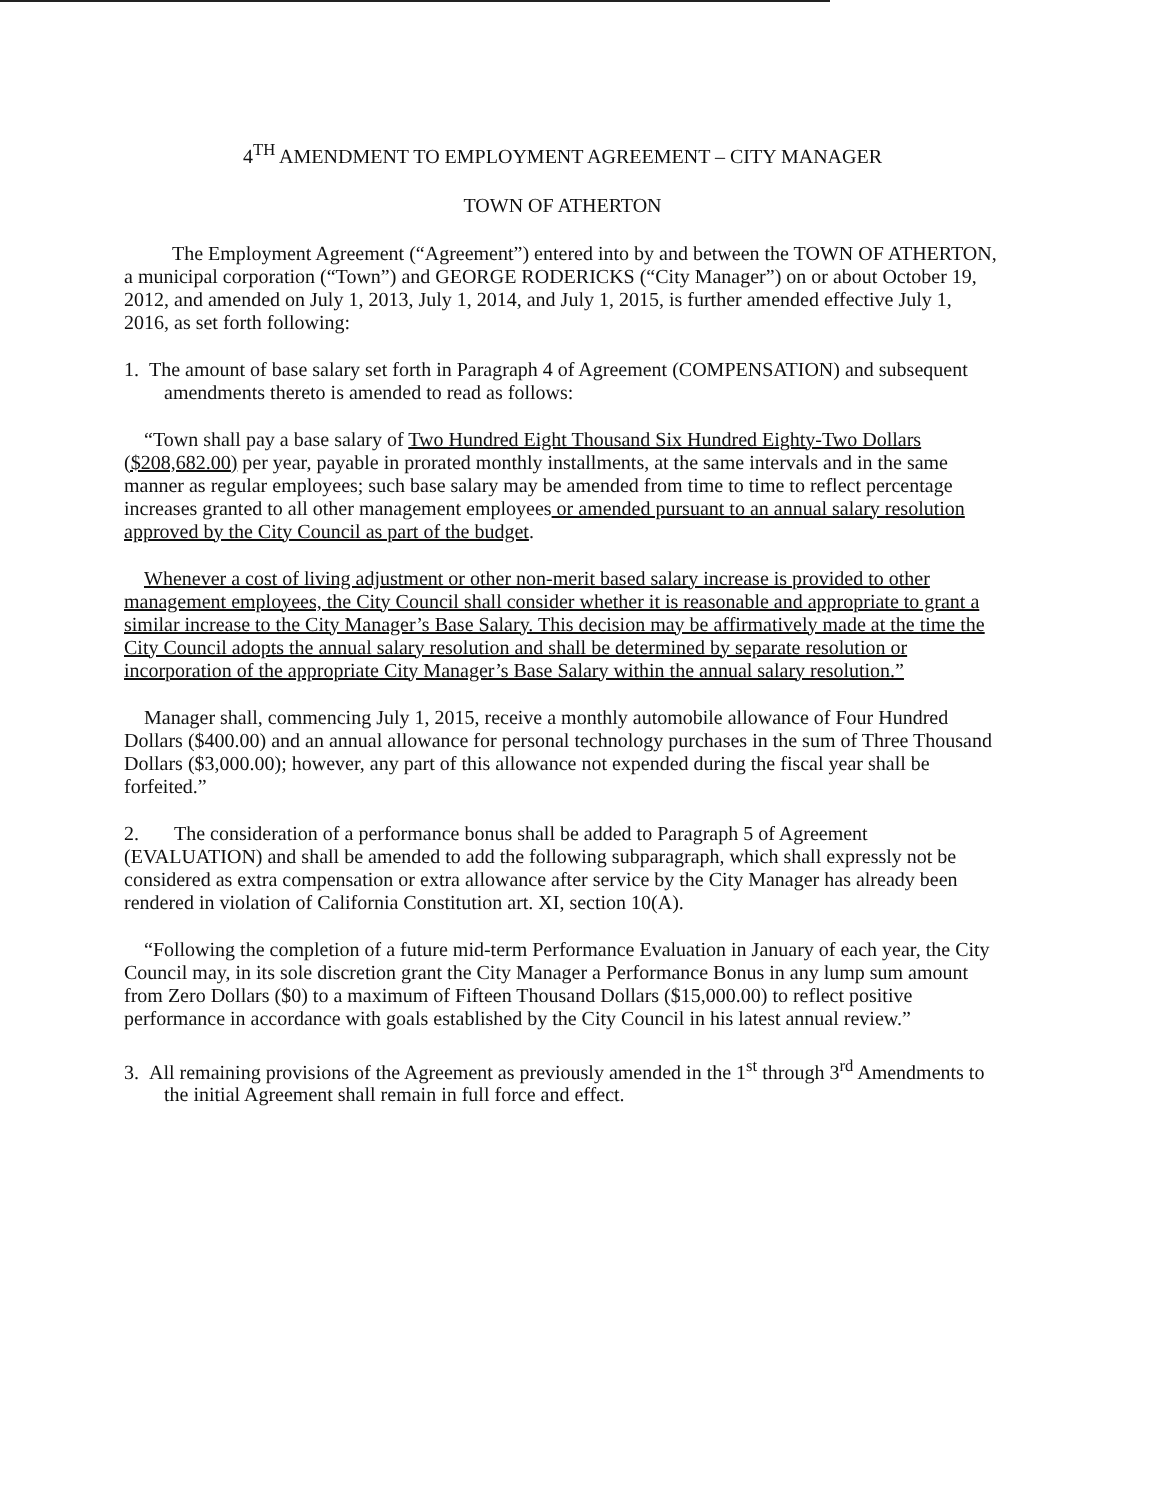4<sup>TH</sup> AMENDMENT TO EMPLOYMENT AGREEMENT – CITY MANAGER
TOWN OF ATHERTON
The Employment Agreement (“Agreement”) entered into by and between the TOWN OF ATHERTON, a municipal corporation (“Town”) and GEORGE RODERICKS (“City Manager”) on or about October 19, 2012, and amended on July 1, 2013, July 1, 2014, and July 1, 2015, is further amended effective July 1, 2016, as set forth following:
1. The amount of base salary set forth in Paragraph 4 of Agreement (COMPENSATION) and subsequent amendments thereto is amended to read as follows:
“Town shall pay a base salary of Two Hundred Eight Thousand Six Hundred Eighty-Two Dollars ($208,682.00) per year, payable in prorated monthly installments, at the same intervals and in the same manner as regular employees; such base salary may be amended from time to time to reflect percentage increases granted to all other management employees or amended pursuant to an annual salary resolution approved by the City Council as part of the budget.
Whenever a cost of living adjustment or other non-merit based salary increase is provided to other management employees, the City Council shall consider whether it is reasonable and appropriate to grant a similar increase to the City Manager’s Base Salary. This decision may be affirmatively made at the time the City Council adopts the annual salary resolution and shall be determined by separate resolution or incorporation of the appropriate City Manager’s Base Salary within the annual salary resolution.”
Manager shall, commencing July 1, 2015, receive a monthly automobile allowance of Four Hundred Dollars ($400.00) and an annual allowance for personal technology purchases in the sum of Three Thousand Dollars ($3,000.00); however, any part of this allowance not expended during the fiscal year shall be forfeited.”
2. The consideration of a performance bonus shall be added to Paragraph 5 of Agreement (EVALUATION) and shall be amended to add the following subparagraph, which shall expressly not be considered as extra compensation or extra allowance after service by the City Manager has already been rendered in violation of California Constitution art. XI, section 10(A).
“Following the completion of a future mid-term Performance Evaluation in January of each year, the City Council may, in its sole discretion grant the City Manager a Performance Bonus in any lump sum amount from Zero Dollars ($0) to a maximum of Fifteen Thousand Dollars ($15,000.00) to reflect positive performance in accordance with goals established by the City Council in his latest annual review.”
3. All remaining provisions of the Agreement as previously amended in the 1<sup>st</sup> through 3<sup>rd</sup> Amendments to the initial Agreement shall remain in full force and effect.